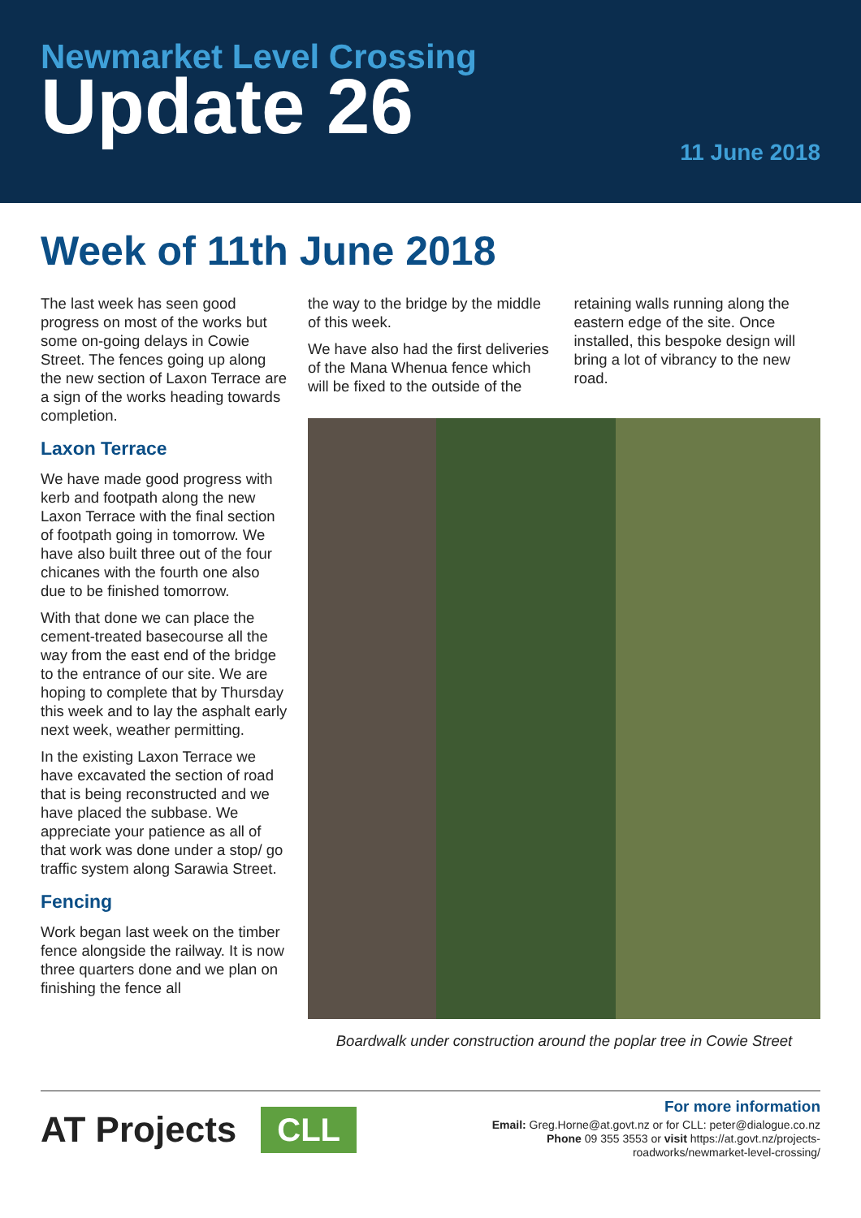Newmarket Level Crossing
Update 26
11 June 2018
Week of 11th June 2018
The last week has seen good progress on most of the works but some on-going delays in Cowie Street. The fences going up along the new section of Laxon Terrace are a sign of the works heading towards completion.
Laxon Terrace
We have made good progress with kerb and footpath along the new Laxon Terrace with the final section of footpath going in tomorrow. We have also built three out of the four chicanes with the fourth one also due to be finished tomorrow.
With that done we can place the cement-treated basecourse all the way from the east end of the bridge to the entrance of our site. We are hoping to complete that by Thursday this week and to lay the asphalt early next week, weather permitting.
In the existing Laxon Terrace we have excavated the section of road that is being reconstructed and we have placed the subbase. We appreciate your patience as all of that work was done under a stop/ go traffic system along Sarawia Street.
Fencing
Work began last week on the timber fence alongside the railway. It is now three quarters done and we plan on finishing the fence all
the way to the bridge by the middle of this week.
We have also had the first deliveries of the Mana Whenua fence which will be fixed to the outside of the
retaining walls running along the eastern edge of the site. Once installed, this bespoke design will bring a lot of vibrancy to the new road.
Boardwalk under construction around the poplar tree in Cowie Street
AT Projects CLL
For more information
Email: Greg.Horne@at.govt.nz or for CLL: peter@dialogue.co.nz
Phone 09 355 3553 or visit https://at.govt.nz/projects-
roadworks/newmarket-level-crossing/